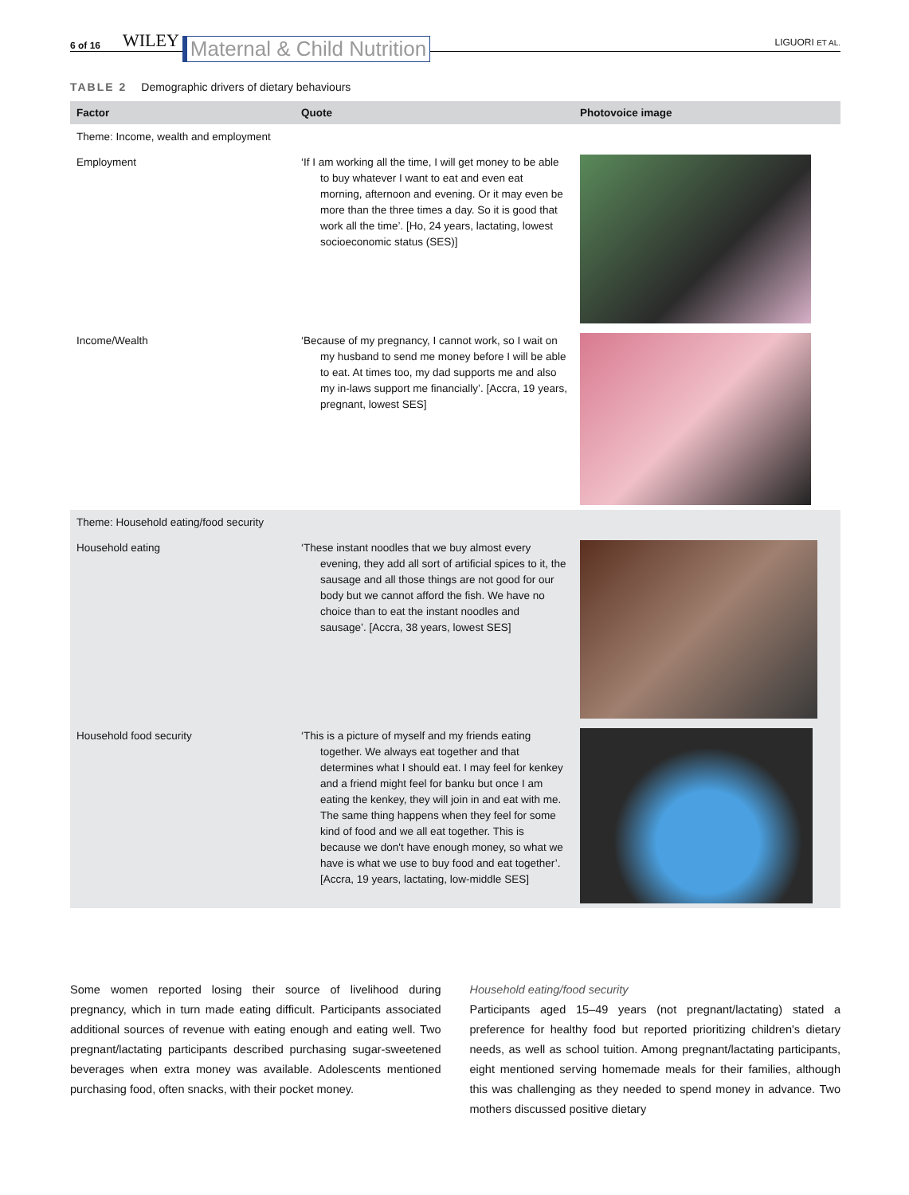6 of 16 WILEY Maternal & Child Nutrition LIGUORI ET AL.
TABLE 2 Demographic drivers of dietary behaviours
| Factor | Quote | Photovoice image |
| --- | --- | --- |
| Theme: Income, wealth and employment | | |
| Employment | ‘If I am working all the time, I will get money to be able to buy whatever I want to eat and even eat morning, afternoon and evening. Or it may even be more than the three times a day. So it is good that work all the time’. [Ho, 24 years, lactating, lowest socioeconomic status (SES)] | |
| Income/Wealth | ‘Because of my pregnancy, I cannot work, so I wait on my husband to send me money before I will be able to eat. At times too, my dad supports me and also my in-laws support me financially’. [Accra, 19 years, pregnant, lowest SES] | |
| Theme: Household eating/food security | | |
| Household eating | ‘These instant noodles that we buy almost every evening, they add all sort of artificial spices to it, the sausage and all those things are not good for our body but we cannot afford the fish. We have no choice than to eat the instant noodles and sausage’. [Accra, 38 years, lowest SES] | |
| Household food security | ‘This is a picture of myself and my friends eating together. We always eat together and that determines what I should eat. I may feel for kenkey and a friend might feel for banku but once I am eating the kenkey, they will join in and eat with me. The same thing happens when they feel for some kind of food and we all eat together. This is because we don't have enough money, so what we have is what we use to buy food and eat together’. [Accra, 19 years, lactating, low-middle SES] | |
Some women reported losing their source of livelihood during pregnancy, which in turn made eating difficult. Participants associated additional sources of revenue with eating enough and eating well. Two pregnant/lactating participants described purchasing sugar-sweetened beverages when extra money was available. Adolescents mentioned purchasing food, often snacks, with their pocket money.
Household eating/food security
Participants aged 15–49 years (not pregnant/lactating) stated a preference for healthy food but reported prioritizing children's dietary needs, as well as school tuition. Among pregnant/lactating participants, eight mentioned serving homemade meals for their families, although this was challenging as they needed to spend money in advance. Two mothers discussed positive dietary